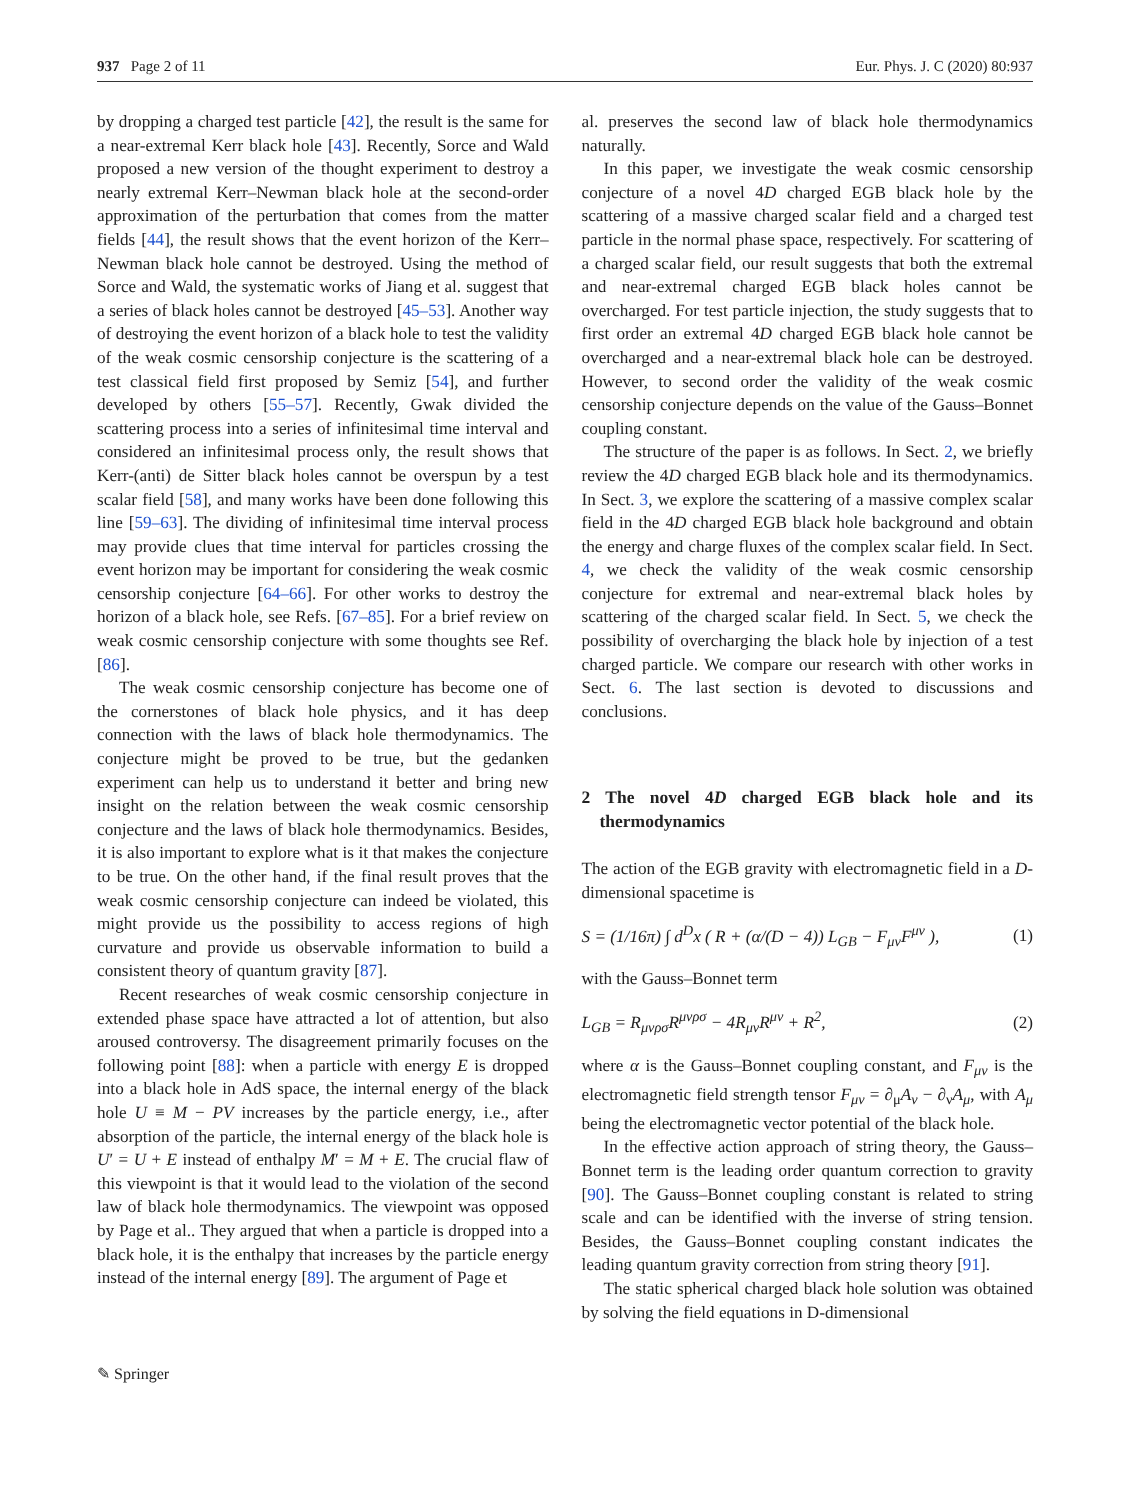937 Page 2 of 11 Eur. Phys. J. C (2020) 80:937
by dropping a charged test particle [42], the result is the same for a near-extremal Kerr black hole [43]. Recently, Sorce and Wald proposed a new version of the thought experiment to destroy a nearly extremal Kerr–Newman black hole at the second-order approximation of the perturbation that comes from the matter fields [44], the result shows that the event horizon of the Kerr–Newman black hole cannot be destroyed. Using the method of Sorce and Wald, the systematic works of Jiang et al. suggest that a series of black holes cannot be destroyed [45–53]. Another way of destroying the event horizon of a black hole to test the validity of the weak cosmic censorship conjecture is the scattering of a test classical field first proposed by Semiz [54], and further developed by others [55–57]. Recently, Gwak divided the scattering process into a series of infinitesimal time interval and considered an infinitesimal process only, the result shows that Kerr-(anti) de Sitter black holes cannot be overspun by a test scalar field [58], and many works have been done following this line [59–63]. The dividing of infinitesimal time interval process may provide clues that time interval for particles crossing the event horizon may be important for considering the weak cosmic censorship conjecture [64–66]. For other works to destroy the horizon of a black hole, see Refs. [67–85]. For a brief review on weak cosmic censorship conjecture with some thoughts see Ref. [86].
The weak cosmic censorship conjecture has become one of the cornerstones of black hole physics, and it has deep connection with the laws of black hole thermodynamics. The conjecture might be proved to be true, but the gedanken experiment can help us to understand it better and bring new insight on the relation between the weak cosmic censorship conjecture and the laws of black hole thermodynamics. Besides, it is also important to explore what is it that makes the conjecture to be true. On the other hand, if the final result proves that the weak cosmic censorship conjecture can indeed be violated, this might provide us the possibility to access regions of high curvature and provide us observable information to build a consistent theory of quantum gravity [87].
Recent researches of weak cosmic censorship conjecture in extended phase space have attracted a lot of attention, but also aroused controversy. The disagreement primarily focuses on the following point [88]: when a particle with energy E is dropped into a black hole in AdS space, the internal energy of the black hole U ≡ M − PV increases by the particle energy, i.e., after absorption of the particle, the internal energy of the black hole is U′ = U + E instead of enthalpy M′ = M + E. The crucial flaw of this viewpoint is that it would lead to the violation of the second law of black hole thermodynamics. The viewpoint was opposed by Page et al.. They argued that when a particle is dropped into a black hole, it is the enthalpy that increases by the particle energy instead of the internal energy [89]. The argument of Page et
al. preserves the second law of black hole thermodynamics naturally.
In this paper, we investigate the weak cosmic censorship conjecture of a novel 4D charged EGB black hole by the scattering of a massive charged scalar field and a charged test particle in the normal phase space, respectively. For scattering of a charged scalar field, our result suggests that both the extremal and near-extremal charged EGB black holes cannot be overcharged. For test particle injection, the study suggests that to first order an extremal 4D charged EGB black hole cannot be overcharged and a near-extremal black hole can be destroyed. However, to second order the validity of the weak cosmic censorship conjecture depends on the value of the Gauss–Bonnet coupling constant.
The structure of the paper is as follows. In Sect. 2, we briefly review the 4D charged EGB black hole and its thermodynamics. In Sect. 3, we explore the scattering of a massive complex scalar field in the 4D charged EGB black hole background and obtain the energy and charge fluxes of the complex scalar field. In Sect. 4, we check the validity of the weak cosmic censorship conjecture for extremal and near-extremal black holes by scattering of the charged scalar field. In Sect. 5, we check the possibility of overcharging the black hole by injection of a test charged particle. We compare our research with other works in Sect. 6. The last section is devoted to discussions and conclusions.
2 The novel 4D charged EGB black hole and its thermodynamics
The action of the EGB gravity with electromagnetic field in a D-dimensional spacetime is
S = (1/16π) ∫ d<sup>D</sup>x ( R + (α/(D − 4)) L<sub>GB</sub> − F<sub>μν</sub>F<sup>μν</sup> ), (1)
with the Gauss–Bonnet term
L<sub>GB</sub> = R<sub>μνρσ</sub>R<sup>μνρσ</sup> − 4R<sub>μν</sub>R<sup>μν</sup> + R<sup>2</sup>, (2)
where α is the Gauss–Bonnet coupling constant, and F<sub>μν</sub> is the electromagnetic field strength tensor F<sub>μν</sub> = ∂<sub>μ</sub>A<sub>ν</sub> − ∂<sub>ν</sub>A<sub>μ</sub>, with A<sub>μ</sub> being the electromagnetic vector potential of the black hole.
In the effective action approach of string theory, the Gauss–Bonnet term is the leading order quantum correction to gravity [90]. The Gauss–Bonnet coupling constant is related to string scale and can be identified with the inverse of string tension. Besides, the Gauss–Bonnet coupling constant indicates the leading quantum gravity correction from string theory [91].
The static spherical charged black hole solution was obtained by solving the field equations in D-dimensional
✎ Springer